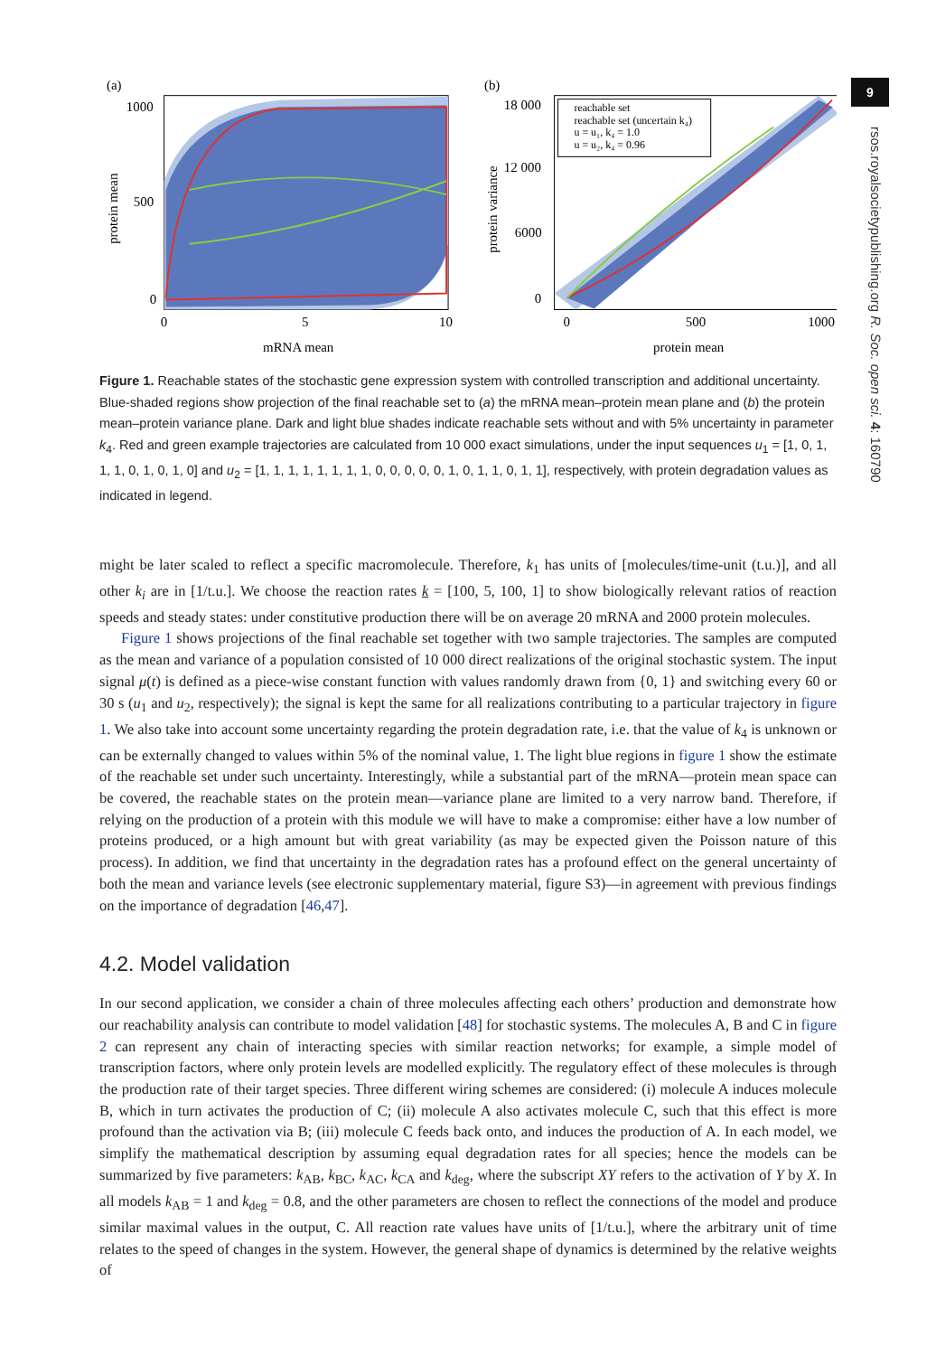9
rsos.royalsocietypublishing.org R. Soc. open sci. 4: 160790
(a)
1000
500
0
0
5
10
mRNA mean
protein mean
(b)
reachable set
reachable set (uncertain k₄)
u = u₁, k₄ = 1.0
u = u₂, k₄ = 0.96
18 000
12 000
6000
0
0
500
1000
protein mean
protein variance
Figure 1. Reachable states of the stochastic gene expression system with controlled transcription and additional uncertainty. Blue-shaded regions show projection of the final reachable set to (a) the mRNA mean–protein mean plane and (b) the protein mean–protein variance plane. Dark and light blue shades indicate reachable sets without and with 5% uncertainty in parameter k<sub>4</sub>. Red and green example trajectories are calculated from 10 000 exact simulations, under the input sequences u<sub>1</sub> = [1, 0, 1, 1, 1, 0, 1, 0, 1, 0] and u<sub>2</sub> = [1, 1, 1, 1, 1, 1, 1, 1, 0, 0, 0, 0, 0, 1, 0, 1, 1, 0, 1, 1], respectively, with protein degradation values as indicated in legend.
might be later scaled to reflect a specific macromolecule. Therefore, k<sub>1</sub> has units of [molecules/time-unit (t.u.)], and all other k<sub>i</sub> are in [1/t.u.]. We choose the reaction rates k = [100, 5, 100, 1] to show biologically relevant ratios of reaction speeds and steady states: under constitutive production there will be on average 20 mRNA and 2000 protein molecules.
Figure 1 shows projections of the final reachable set together with two sample trajectories. The samples are computed as the mean and variance of a population consisted of 10 000 direct realizations of the original stochastic system. The input signal μ(t) is defined as a piece-wise constant function with values randomly drawn from {0, 1} and switching every 60 or 30 s (u<sub>1</sub> and u<sub>2</sub>, respectively); the signal is kept the same for all realizations contributing to a particular trajectory in figure 1. We also take into account some uncertainty regarding the protein degradation rate, i.e. that the value of k<sub>4</sub> is unknown or can be externally changed to values within 5% of the nominal value, 1. The light blue regions in figure 1 show the estimate of the reachable set under such uncertainty. Interestingly, while a substantial part of the mRNA—protein mean space can be covered, the reachable states on the protein mean—variance plane are limited to a very narrow band. Therefore, if relying on the production of a protein with this module we will have to make a compromise: either have a low number of proteins produced, or a high amount but with great variability (as may be expected given the Poisson nature of this process). In addition, we find that uncertainty in the degradation rates has a profound effect on the general uncertainty of both the mean and variance levels (see electronic supplementary material, figure S3)—in agreement with previous findings on the importance of degradation [46,47].
4.2. Model validation
In our second application, we consider a chain of three molecules affecting each others’ production and demonstrate how our reachability analysis can contribute to model validation [48] for stochastic systems. The molecules A, B and C in figure 2 can represent any chain of interacting species with similar reaction networks; for example, a simple model of transcription factors, where only protein levels are modelled explicitly. The regulatory effect of these molecules is through the production rate of their target species. Three different wiring schemes are considered: (i) molecule A induces molecule B, which in turn activates the production of C; (ii) molecule A also activates molecule C, such that this effect is more profound than the activation via B; (iii) molecule C feeds back onto, and induces the production of A. In each model, we simplify the mathematical description by assuming equal degradation rates for all species; hence the models can be summarized by five parameters: k<sub>AB</sub>, k<sub>BC</sub>, k<sub>AC</sub>, k<sub>CA</sub> and k<sub>deg</sub>, where the subscript XY refers to the activation of Y by X. In all models k<sub>AB</sub> = 1 and k<sub>deg</sub> = 0.8, and the other parameters are chosen to reflect the connections of the model and produce similar maximal values in the output, C. All reaction rate values have units of [1/t.u.], where the arbitrary unit of time relates to the speed of changes in the system. However, the general shape of dynamics is determined by the relative weights of